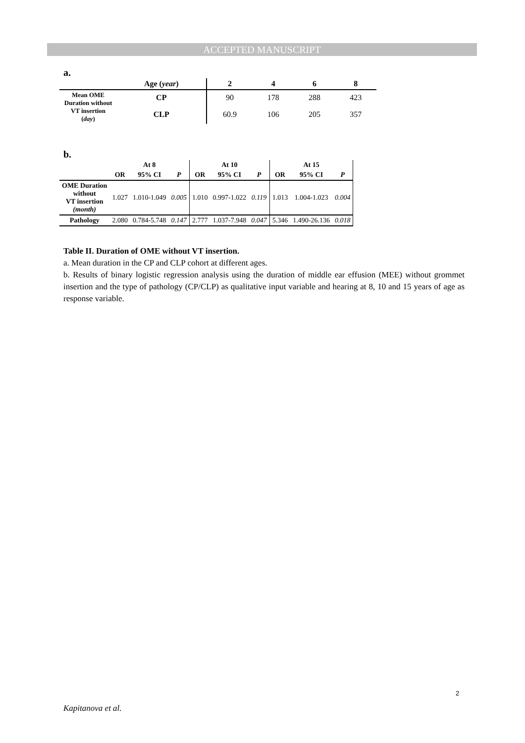ACCEPTED MANUSCRIPT
a.
| | Age ( year ) | 2 | 4 | 6 | 8 |
| --- | --- | --- | --- | --- | --- |
| Mean OME Duration without VT insertion ( day ) | CP | 90 | 178 | 288 | 423 |
| | CLP | 60.9 | 106 | 205 | 357 |
b.
| | At 8 | | | At 10 | | | At 15 | | |
| --- | --- | --- | --- | --- | --- | --- | --- | --- | --- |
| | OR | 95% CI | P | OR | 95% CI | P | OR | 95% CI | P |
| OME Duration without VT insertion (month) | 1.027 | 1.010-1.049 | 0.005 | 1.010 | 0.997-1.022 | 0.119 | 1.013 | 1.004-1.023 | 0.004 |
| Pathology | 2.080 | 0.784-5.748 | 0.147 | 2.777 | 1.037-7.948 | 0.047 | 5.346 | 1.490-26.136 | 0.018 |
Table II. Duration of OME without VT insertion.
a. Mean duration in the CP and CLP cohort at different ages.
b. Results of binary logistic regression analysis using the duration of middle ear effusion (MEE) without grommet insertion and the type of pathology (CP/CLP) as qualitative input variable and hearing at 8, 10 and 15 years of age as response variable.
2
Kapitanova et al.